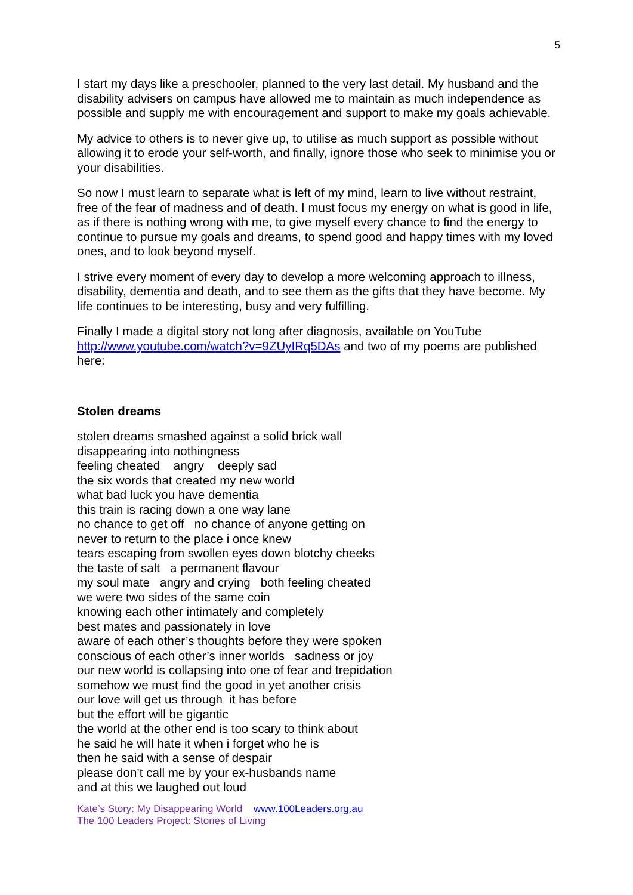5
I start my days like a preschooler, planned to the very last detail. My husband and the disability advisers on campus have allowed me to maintain as much independence as possible and supply me with encouragement and support to make my goals achievable.
My advice to others is to never give up, to utilise as much support as possible without allowing it to erode your self-worth, and finally, ignore those who seek to minimise you or your disabilities.
So now I must learn to separate what is left of my mind, learn to live without restraint, free of the fear of madness and of death. I must focus my energy on what is good in life, as if there is nothing wrong with me, to give myself every chance to find the energy to continue to pursue my goals and dreams, to spend good and happy times with my loved ones, and to look beyond myself.
I strive every moment of every day to develop a more welcoming approach to illness, disability, dementia and death, and to see them as the gifts that they have become. My life continues to be interesting, busy and very fulfilling.
Finally I made a digital story not long after diagnosis, available on YouTube http://www.youtube.com/watch?v=9ZUyIRq5DAs and two of my poems are published here:
Stolen dreams
stolen dreams smashed against a solid brick wall
disappearing into nothingness
feeling cheated angry deeply sad
the six words that created my new world
what bad luck you have dementia
this train is racing down a one way lane
no chance to get off no chance of anyone getting on
never to return to the place i once knew
tears escaping from swollen eyes down blotchy cheeks
the taste of salt a permanent flavour
my soul mate angry and crying both feeling cheated
we were two sides of the same coin
knowing each other intimately and completely
best mates and passionately in love
aware of each other’s thoughts before they were spoken
conscious of each other’s inner worlds sadness or joy
our new world is collapsing into one of fear and trepidation
somehow we must find the good in yet another crisis
our love will get us through it has before
but the effort will be gigantic
the world at the other end is too scary to think about
he said he will hate it when i forget who he is
then he said with a sense of despair
please don’t call me by your ex-husbands name
and at this we laughed out loud
Kate’s Story: My Disappearing World www.100Leaders.org.au
The 100 Leaders Project: Stories of Living